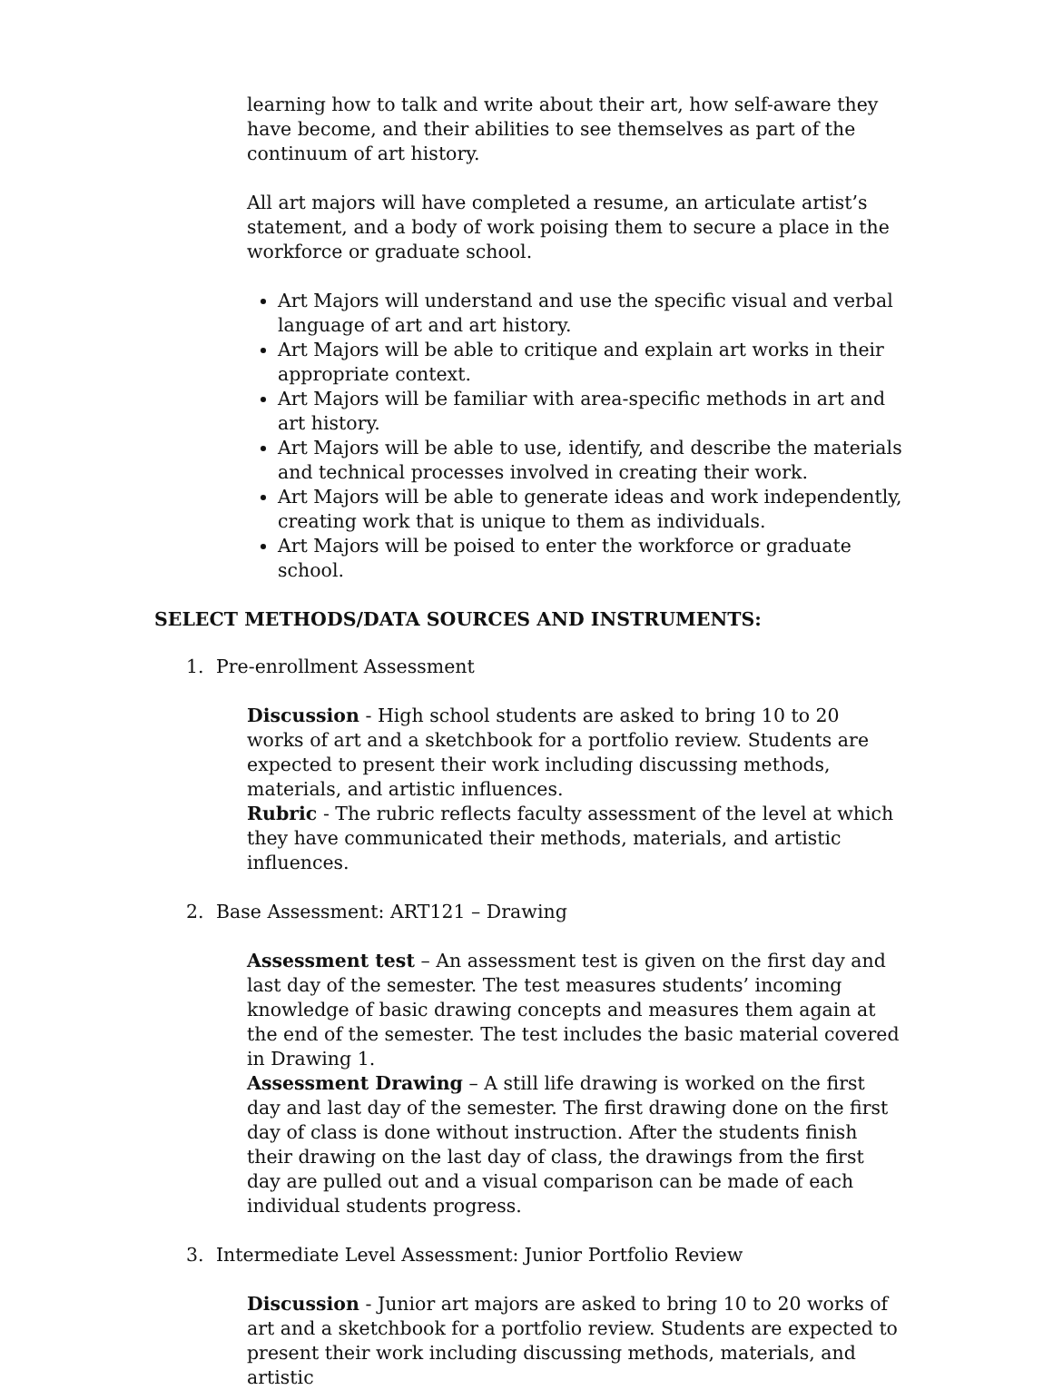learning how to talk and write about their art, how self-aware they have become, and their abilities to see themselves as part of the continuum of art history.
All art majors will have completed a resume, an articulate artist’s statement, and a body of work poising them to secure a place in the workforce or graduate school.
Art Majors will understand and use the specific visual and verbal language of art and art history.
Art Majors will be able to critique and explain art works in their appropriate context.
Art Majors will be familiar with area-specific methods in art and art history.
Art Majors will be able to use, identify, and describe the materials and technical processes involved in creating their work.
Art Majors will be able to generate ideas and work independently, creating work that is unique to them as individuals.
Art Majors will be poised to enter the workforce or graduate school.
SELECT METHODS/DATA SOURCES AND INSTRUMENTS:
1. Pre-enrollment Assessment
Discussion - High school students are asked to bring 10 to 20 works of art and a sketchbook for a portfolio review. Students are expected to present their work including discussing methods, materials, and artistic influences.
Rubric - The rubric reflects faculty assessment of the level at which they have communicated their methods, materials, and artistic influences.
2. Base Assessment: ART121 – Drawing
Assessment test – An assessment test is given on the first day and last day of the semester. The test measures students’ incoming knowledge of basic drawing concepts and measures them again at the end of the semester. The test includes the basic material covered in Drawing 1.
Assessment Drawing – A still life drawing is worked on the first day and last day of the semester. The first drawing done on the first day of class is done without instruction. After the students finish their drawing on the last day of class, the drawings from the first day are pulled out and a visual comparison can be made of each individual students progress.
3. Intermediate Level Assessment: Junior Portfolio Review
Discussion - Junior art majors are asked to bring 10 to 20 works of art and a sketchbook for a portfolio review. Students are expected to present their work including discussing methods, materials, and artistic